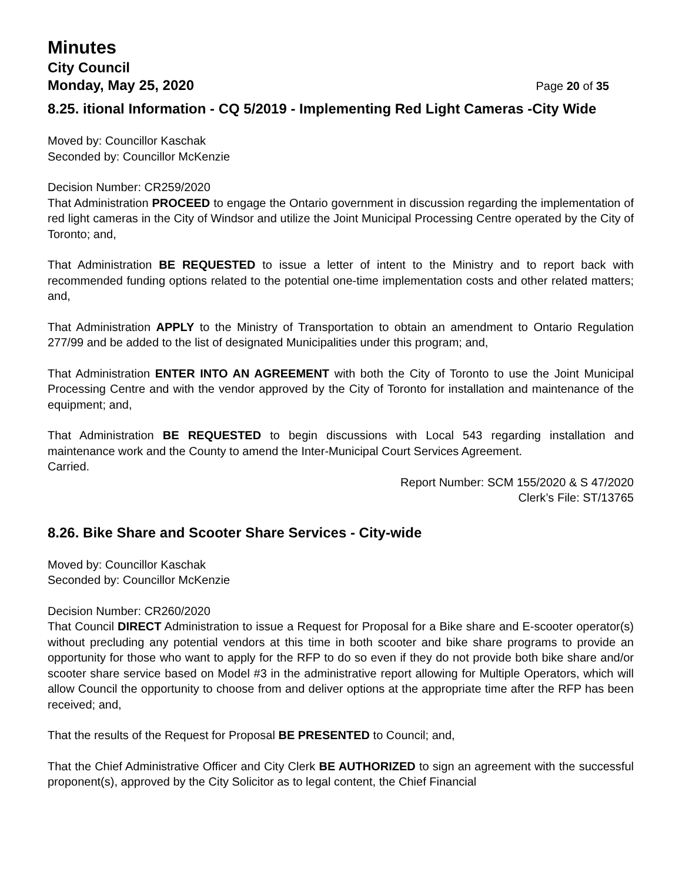Minutes
City Council
Monday, May 25, 2020 Page 20 of 35
8.25. itional Information - CQ 5/2019 - Implementing Red Light Cameras -City Wide
Moved by: Councillor Kaschak
Seconded by: Councillor McKenzie
Decision Number: CR259/2020
That Administration PROCEED to engage the Ontario government in discussion regarding the implementation of red light cameras in the City of Windsor and utilize the Joint Municipal Processing Centre operated by the City of Toronto; and,
That Administration BE REQUESTED to issue a letter of intent to the Ministry and to report back with recommended funding options related to the potential one-time implementation costs and other related matters; and,
That Administration APPLY to the Ministry of Transportation to obtain an amendment to Ontario Regulation 277/99 and be added to the list of designated Municipalities under this program; and,
That Administration ENTER INTO AN AGREEMENT with both the City of Toronto to use the Joint Municipal Processing Centre and with the vendor approved by the City of Toronto for installation and maintenance of the equipment; and,
That Administration BE REQUESTED to begin discussions with Local 543 regarding installation and maintenance work and the County to amend the Inter-Municipal Court Services Agreement.
Carried.
Report Number: SCM 155/2020 & S 47/2020
Clerk’s File: ST/13765
8.26. Bike Share and Scooter Share Services - City-wide
Moved by: Councillor Kaschak
Seconded by: Councillor McKenzie
Decision Number: CR260/2020
That Council DIRECT Administration to issue a Request for Proposal for a Bike share and E-scooter operator(s) without precluding any potential vendors at this time in both scooter and bike share programs to provide an opportunity for those who want to apply for the RFP to do so even if they do not provide both bike share and/or scooter share service based on Model #3 in the administrative report allowing for Multiple Operators, which will allow Council the opportunity to choose from and deliver options at the appropriate time after the RFP has been received; and,
That the results of the Request for Proposal BE PRESENTED to Council; and,
That the Chief Administrative Officer and City Clerk BE AUTHORIZED to sign an agreement with the successful proponent(s), approved by the City Solicitor as to legal content, the Chief Financial